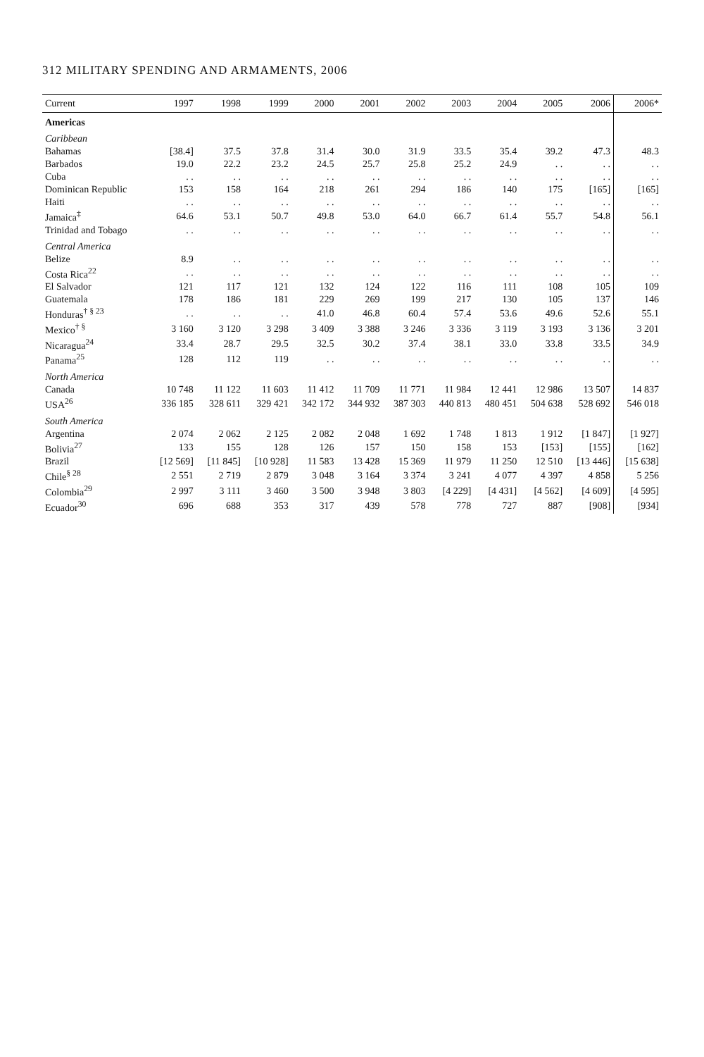312 MILITARY SPENDING AND ARMAMENTS, 2006
| Current | 1997 | 1998 | 1999 | 2000 | 2001 | 2002 | 2003 | 2004 | 2005 | 2006 | 2006* |
| --- | --- | --- | --- | --- | --- | --- | --- | --- | --- | --- | --- |
| Americas | | | | | | | | | | | |
| Caribbean | | | | | | | | | | | |
| Bahamas | [38.4] | 37.5 | 37.8 | 31.4 | 30.0 | 31.9 | 33.5 | 35.4 | 39.2 | 47.3 | 48.3 |
| Barbados | 19.0 | 22.2 | 23.2 | 24.5 | 25.7 | 25.8 | 25.2 | 24.9 | . . | . . | . . |
| Cuba | . . | . . | . . | . . | . . | . . | . . | . . | . . | . . | . . |
| Dominican Republic | 153 | 158 | 164 | 218 | 261 | 294 | 186 | 140 | 175 | [165] | [165] |
| Haiti | . . | . . | . . | . . | . . | . . | . . | . . | . . | . . | . . |
| Jamaica<sup>‡</sup> | 64.6 | 53.1 | 50.7 | 49.8 | 53.0 | 64.0 | 66.7 | 61.4 | 55.7 | 54.8 | 56.1 |
| Trinidad and Tobago | . . | . . | . . | . . | . . | . . | . . | . . | . . | . . | . . |
| Central America | | | | | | | | | | | |
| Belize | 8.9 | . . | . . | . . | . . | . . | . . | . . | . . | . . | . . |
| Costa Rica<sup>22</sup> | . . | . . | . . | . . | . . | . . | . . | . . | . . | . . | . . |
| El Salvador | 121 | 117 | 121 | 132 | 124 | 122 | 116 | 111 | 108 | 105 | 109 |
| Guatemala | 178 | 186 | 181 | 229 | 269 | 199 | 217 | 130 | 105 | 137 | 146 |
| Honduras<sup>† § 23</sup> | . . | . . | . . | 41.0 | 46.8 | 60.4 | 57.4 | 53.6 | 49.6 | 52.6 | 55.1 |
| Mexico<sup>† §</sup> | 3 160 | 3 120 | 3 298 | 3 409 | 3 388 | 3 246 | 3 336 | 3 119 | 3 193 | 3 136 | 3 201 |
| Nicaragua<sup>24</sup> | 33.4 | 28.7 | 29.5 | 32.5 | 30.2 | 37.4 | 38.1 | 33.0 | 33.8 | 33.5 | 34.9 |
| Panama<sup>25</sup> | 128 | 112 | 119 | . . | . . | . . | . . | . . | . . | . . | . . |
| North America | | | | | | | | | | | |
| Canada | 10 748 | 11 122 | 11 603 | 11 412 | 11 709 | 11 771 | 11 984 | 12 441 | 12 986 | 13 507 | 14 837 |
| USA<sup>26</sup> | 336 185 | 328 611 | 329 421 | 342 172 | 344 932 | 387 303 | 440 813 | 480 451 | 504 638 | 528 692 | 546 018 |
| South America | | | | | | | | | | | |
| Argentina | 2 074 | 2 062 | 2 125 | 2 082 | 2 048 | 1 692 | 1 748 | 1 813 | 1 912 | [1 847] | [1 927] |
| Bolivia<sup>27</sup> | 133 | 155 | 128 | 126 | 157 | 150 | 158 | 153 | [153] | [155] | [162] |
| Brazil | [12 569] | [11 845] | [10 928] | 11 583 | 13 428 | 15 369 | 11 979 | 11 250 | 12 510 | [13 446] | [15 638] |
| Chile<sup>§ 28</sup> | 2 551 | 2 719 | 2 879 | 3 048 | 3 164 | 3 374 | 3 241 | 4 077 | 4 397 | 4 858 | 5 256 |
| Colombia<sup>29</sup> | 2 997 | 3 111 | 3 460 | 3 500 | 3 948 | 3 803 | [4 229] | [4 431] | [4 562] | [4 609] | [4 595] |
| Ecuador<sup>30</sup> | 696 | 688 | 353 | 317 | 439 | 578 | 778 | 727 | 887 | [908] | [934] |